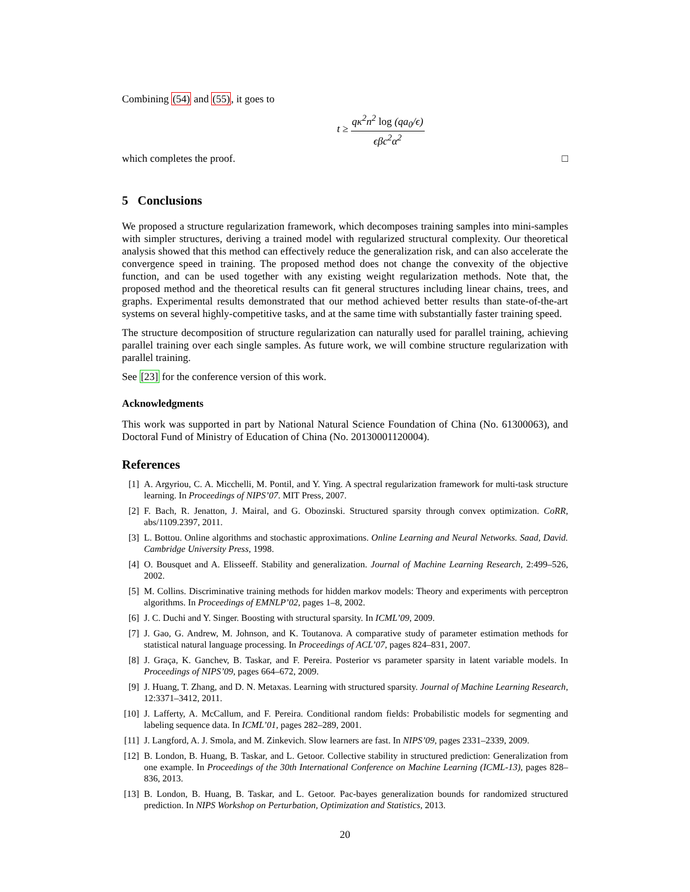Combining (54) and (55), it goes to
t ≥ qκ<sup>2</sup>n<sup>2</sup> log (qa<sub>0</sub>/ϵ) ϵβc<sup>2</sup>α<sup>2</sup>
which completes the proof. □
5 Conclusions
We proposed a structure regularization framework, which decomposes training samples into mini-samples with simpler structures, deriving a trained model with regularized structural complexity. Our theoretical analysis showed that this method can effectively reduce the generalization risk, and can also accelerate the convergence speed in training. The proposed method does not change the convexity of the objective function, and can be used together with any existing weight regularization methods. Note that, the proposed method and the theoretical results can fit general structures including linear chains, trees, and graphs. Experimental results demonstrated that our method achieved better results than state-of-the-art systems on several highly-competitive tasks, and at the same time with substantially faster training speed.
The structure decomposition of structure regularization can naturally used for parallel training, achieving parallel training over each single samples. As future work, we will combine structure regularization with parallel training.
See [23] for the conference version of this work.
Acknowledgments
This work was supported in part by National Natural Science Foundation of China (No. 61300063), and Doctoral Fund of Ministry of Education of China (No. 20130001120004).
References
[1] A. Argyriou, C. A. Micchelli, M. Pontil, and Y. Ying. A spectral regularization framework for multi-task structure learning. In Proceedings of NIPS’07. MIT Press, 2007.
[2] F. Bach, R. Jenatton, J. Mairal, and G. Obozinski. Structured sparsity through convex optimization. CoRR, abs/1109.2397, 2011.
[3] L. Bottou. Online algorithms and stochastic approximations. Online Learning and Neural Networks. Saad, David. Cambridge University Press, 1998.
[4] O. Bousquet and A. Elisseeff. Stability and generalization. Journal of Machine Learning Research, 2:499–526, 2002.
[5] M. Collins. Discriminative training methods for hidden markov models: Theory and experiments with perceptron algorithms. In Proceedings of EMNLP’02, pages 1–8, 2002.
[6] J. C. Duchi and Y. Singer. Boosting with structural sparsity. In ICML’09, 2009.
[7] J. Gao, G. Andrew, M. Johnson, and K. Toutanova. A comparative study of parameter estimation methods for statistical natural language processing. In Proceedings of ACL’07, pages 824–831, 2007.
[8] J. Graça, K. Ganchev, B. Taskar, and F. Pereira. Posterior vs parameter sparsity in latent variable models. In Proceedings of NIPS’09, pages 664–672, 2009.
[9] J. Huang, T. Zhang, and D. N. Metaxas. Learning with structured sparsity. Journal of Machine Learning Research, 12:3371–3412, 2011.
[10] J. Lafferty, A. McCallum, and F. Pereira. Conditional random fields: Probabilistic models for segmenting and labeling sequence data. In ICML’01, pages 282–289, 2001.
[11] J. Langford, A. J. Smola, and M. Zinkevich. Slow learners are fast. In NIPS’09, pages 2331–2339, 2009.
[12] B. London, B. Huang, B. Taskar, and L. Getoor. Collective stability in structured prediction: Generalization from one example. In Proceedings of the 30th International Conference on Machine Learning (ICML-13), pages 828–836, 2013.
[13] B. London, B. Huang, B. Taskar, and L. Getoor. Pac-bayes generalization bounds for randomized structured prediction. In NIPS Workshop on Perturbation, Optimization and Statistics, 2013.
20